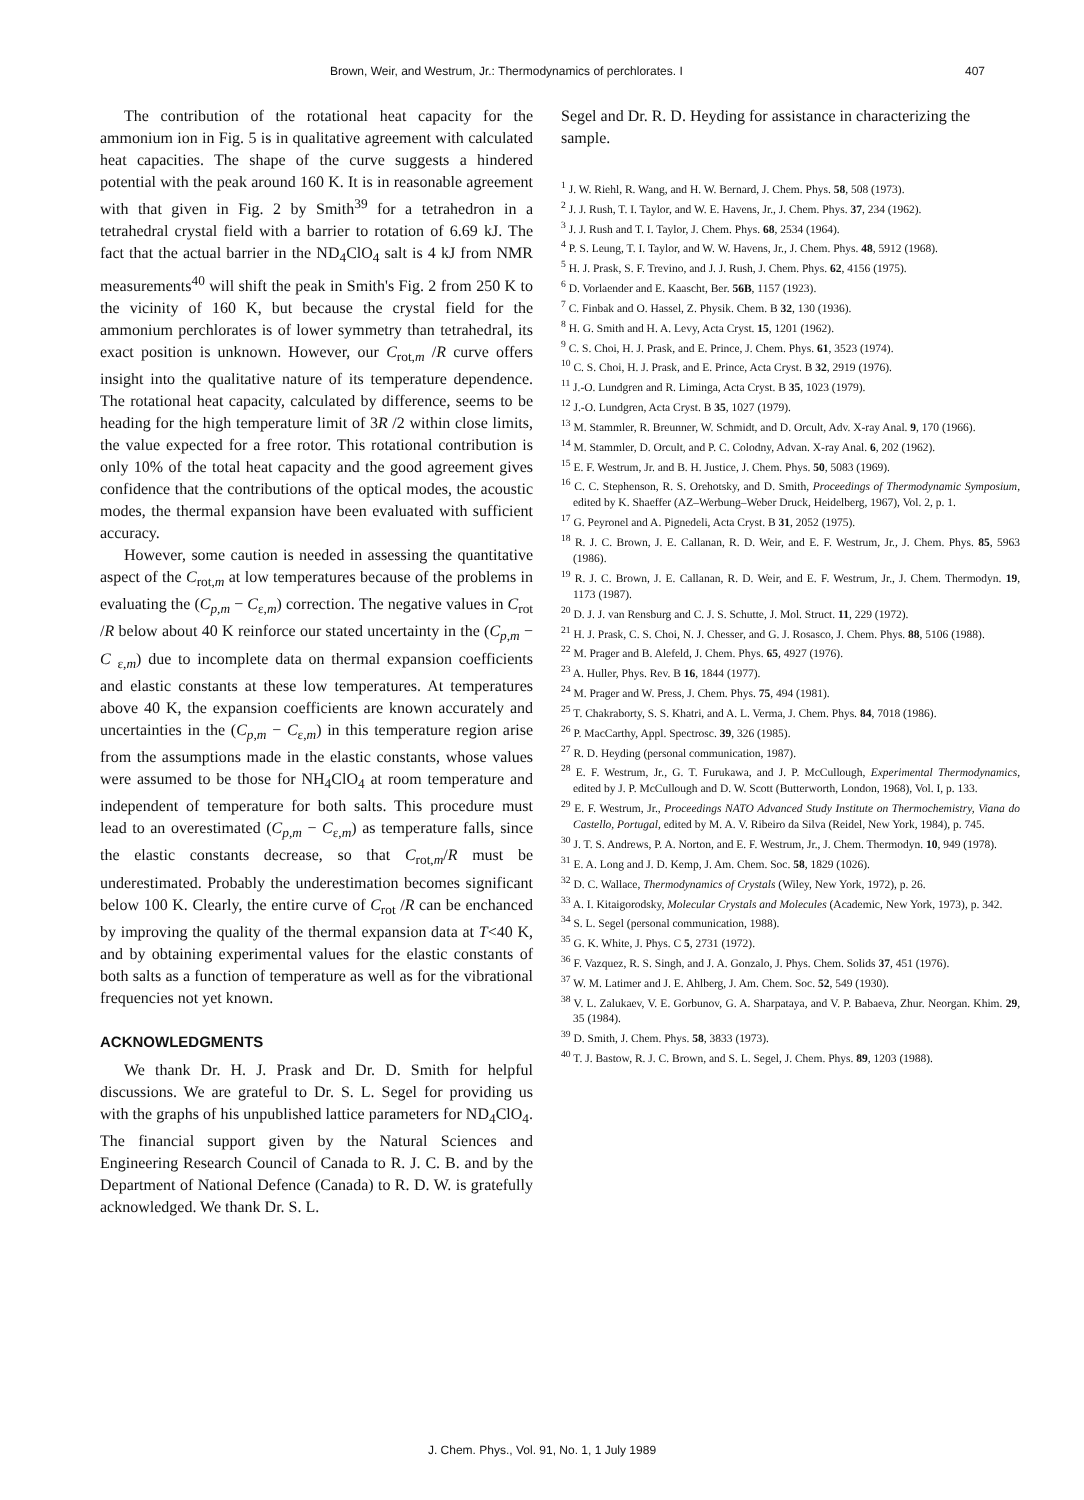Brown, Weir, and Westrum, Jr.: Thermodynamics of perchlorates. I 407
The contribution of the rotational heat capacity for the ammonium ion in Fig. 5 is in qualitative agreement with calculated heat capacities. The shape of the curve suggests a hindered potential with the peak around 160 K. It is in reasonable agreement with that given in Fig. 2 by Smith<sup>39</sup> for a tetrahedron in a tetrahedral crystal field with a barrier to rotation of 6.69 kJ. The fact that the actual barrier in the ND<sub>4</sub>ClO<sub>4</sub> salt is 4 kJ from NMR measurements<sup>40</sup> will shift the peak in Smith's Fig. 2 from 250 K to the vicinity of 160 K, but because the crystal field for the ammonium perchlorates is of lower symmetry than tetrahedral, its exact position is unknown. However, our C<sub>rot,m</sub> /R curve offers insight into the qualitative nature of its temperature dependence. The rotational heat capacity, calculated by difference, seems to be heading for the high temperature limit of 3R /2 within close limits, the value expected for a free rotor. This rotational contribution is only 10% of the total heat capacity and the good agreement gives confidence that the contributions of the optical modes, the acoustic modes, the thermal expansion have been evaluated with sufficient accuracy.
However, some caution is needed in assessing the quantitative aspect of the C<sub>rot,m</sub> at low temperatures because of the problems in evaluating the (C<sub>p,m</sub> − C<sub>ε,m</sub>) correction. The negative values in C<sub>rot</sub> /R below about 40 K reinforce our stated uncertainty in the (C<sub>p,m</sub> − C <sub>ε,m</sub>) due to incomplete data on thermal expansion coefficients and elastic constants at these low temperatures. At temperatures above 40 K, the expansion coefficients are known accurately and uncertainties in the (C<sub>p,m</sub> − C<sub>ε,m</sub>) in this temperature region arise from the assumptions made in the elastic constants, whose values were assumed to be those for NH<sub>4</sub>ClO<sub>4</sub> at room temperature and independent of temperature for both salts. This procedure must lead to an overestimated (C<sub>p,m</sub> − C<sub>ε,m</sub>) as temperature falls, since the elastic constants decrease, so that C<sub>rot,m</sub>/R must be underestimated. Probably the underestimation becomes significant below 100 K. Clearly, the entire curve of C<sub>rot</sub> /R can be enchanced by improving the quality of the thermal expansion data at T<40 K, and by obtaining experimental values for the elastic constants of both salts as a function of temperature as well as for the vibrational frequencies not yet known.
ACKNOWLEDGMENTS
We thank Dr. H. J. Prask and Dr. D. Smith for helpful discussions. We are grateful to Dr. S. L. Segel for providing us with the graphs of his unpublished lattice parameters for ND<sub>4</sub>ClO<sub>4</sub>. The financial support given by the Natural Sciences and Engineering Research Council of Canada to R. J. C. B. and by the Department of National Defence (Canada) to R. D. W. is gratefully acknowledged. We thank Dr. S. L.
Segel and Dr. R. D. Heyding for assistance in characterizing the sample.
<sup>1</sup> J. W. Riehl, R. Wang, and H. W. Bernard, J. Chem. Phys. 58, 508 (1973).
<sup>2</sup> J. J. Rush, T. I. Taylor, and W. E. Havens, Jr., J. Chem. Phys. 37, 234 (1962).
<sup>3</sup> J. J. Rush and T. I. Taylor, J. Chem. Phys. 68, 2534 (1964).
<sup>4</sup> P. S. Leung, T. I. Taylor, and W. W. Havens, Jr., J. Chem. Phys. 48, 5912 (1968).
<sup>5</sup> H. J. Prask, S. F. Trevino, and J. J. Rush, J. Chem. Phys. 62, 4156 (1975).
<sup>6</sup> D. Vorlaender and E. Kaascht, Ber. 56B, 1157 (1923).
<sup>7</sup> C. Finbak and O. Hassel, Z. Physik. Chem. B 32, 130 (1936).
<sup>8</sup> H. G. Smith and H. A. Levy, Acta Cryst. 15, 1201 (1962).
<sup>9</sup> C. S. Choi, H. J. Prask, and E. Prince, J. Chem. Phys. 61, 3523 (1974).
<sup>10</sup> C. S. Choi, H. J. Prask, and E. Prince, Acta Cryst. B 32, 2919 (1976).
<sup>11</sup> J.-O. Lundgren and R. Liminga, Acta Cryst. B 35, 1023 (1979).
<sup>12</sup> J.-O. Lundgren, Acta Cryst. B 35, 1027 (1979).
<sup>13</sup> M. Stammler, R. Breunner, W. Schmidt, and D. Orcult, Adv. X-ray Anal. 9, 170 (1966).
<sup>14</sup> M. Stammler, D. Orcult, and P. C. Colodny, Advan. X-ray Anal. 6, 202 (1962).
<sup>15</sup> E. F. Westrum, Jr. and B. H. Justice, J. Chem. Phys. 50, 5083 (1969).
<sup>16</sup> C. C. Stephenson, R. S. Orehotsky, and D. Smith, Proceedings of Thermodynamic Symposium, edited by K. Shaeffer (AZ–Werbung–Weber Druck, Heidelberg, 1967), Vol. 2, p. 1.
<sup>17</sup> G. Peyronel and A. Pignedeli, Acta Cryst. B 31, 2052 (1975).
<sup>18</sup> R. J. C. Brown, J. E. Callanan, R. D. Weir, and E. F. Westrum, Jr., J. Chem. Phys. 85, 5963 (1986).
<sup>19</sup> R. J. C. Brown, J. E. Callanan, R. D. Weir, and E. F. Westrum, Jr., J. Chem. Thermodyn. 19, 1173 (1987).
<sup>20</sup> D. J. J. van Rensburg and C. J. S. Schutte, J. Mol. Struct. 11, 229 (1972).
<sup>21</sup> H. J. Prask, C. S. Choi, N. J. Chesser, and G. J. Rosasco, J. Chem. Phys. 88, 5106 (1988).
<sup>22</sup> M. Prager and B. Alefeld, J. Chem. Phys. 65, 4927 (1976).
<sup>23</sup> A. Huller, Phys. Rev. B 16, 1844 (1977).
<sup>24</sup> M. Prager and W. Press, J. Chem. Phys. 75, 494 (1981).
<sup>25</sup> T. Chakraborty, S. S. Khatri, and A. L. Verma, J. Chem. Phys. 84, 7018 (1986).
<sup>26</sup> P. MacCarthy, Appl. Spectrosc. 39, 326 (1985).
<sup>27</sup> R. D. Heyding (personal communication, 1987).
<sup>28</sup> E. F. Westrum, Jr., G. T. Furukawa, and J. P. McCullough, Experimental Thermodynamics, edited by J. P. McCullough and D. W. Scott (Butterworth, London, 1968), Vol. I, p. 133.
<sup>29</sup> E. F. Westrum, Jr., Proceedings NATO Advanced Study Institute on Thermochemistry, Viana do Castello, Portugal, edited by M. A. V. Ribeiro da Silva (Reidel, New York, 1984), p. 745.
<sup>30</sup> J. T. S. Andrews, P. A. Norton, and E. F. Westrum, Jr., J. Chem. Thermodyn. 10, 949 (1978).
<sup>31</sup> E. A. Long and J. D. Kemp, J. Am. Chem. Soc. 58, 1829 (1026).
<sup>32</sup> D. C. Wallace, Thermodynamics of Crystals (Wiley, New York, 1972), p. 26.
<sup>33</sup> A. I. Kitaigorodsky, Molecular Crystals and Molecules (Academic, New York, 1973), p. 342.
<sup>34</sup> S. L. Segel (personal communication, 1988).
<sup>35</sup> G. K. White, J. Phys. C 5, 2731 (1972).
<sup>36</sup> F. Vazquez, R. S. Singh, and J. A. Gonzalo, J. Phys. Chem. Solids 37, 451 (1976).
<sup>37</sup> W. M. Latimer and J. E. Ahlberg, J. Am. Chem. Soc. 52, 549 (1930).
<sup>38</sup> V. L. Zalukaev, V. E. Gorbunov, G. A. Sharpataya, and V. P. Babaeva, Zhur. Neorgan. Khim. 29, 35 (1984).
<sup>39</sup> D. Smith, J. Chem. Phys. 58, 3833 (1973).
<sup>40</sup> T. J. Bastow, R. J. C. Brown, and S. L. Segel, J. Chem. Phys. 89, 1203 (1988).
J. Chem. Phys., Vol. 91, No. 1, 1 July 1989